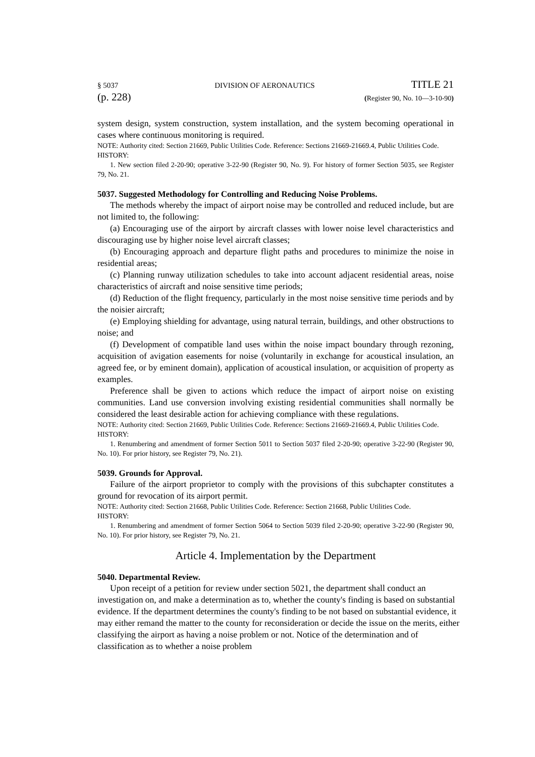§ 5037 DIVISION OF AERONAUTICS TITLE 21
(p. 228) (Register 90, No. 10—3-10-90)
system design, system construction, system installation, and the system becoming operational in cases where continuous monitoring is required.
NOTE: Authority cited: Section 21669, Public Utilities Code. Reference: Sections 21669-21669.4, Public Utilities Code.
HISTORY:
1. New section filed 2-20-90; operative 3-22-90 (Register 90, No. 9). For history of former Section 5035, see Register 79, No. 21.
5037. Suggested Methodology for Controlling and Reducing Noise Problems.
The methods whereby the impact of airport noise may be controlled and reduced include, but are not limited to, the following:
(a) Encouraging use of the airport by aircraft classes with lower noise level characteristics and discouraging use by higher noise level aircraft classes;
(b) Encouraging approach and departure flight paths and procedures to minimize the noise in residential areas;
(c) Planning runway utilization schedules to take into account adjacent residential areas, noise characteristics of aircraft and noise sensitive time periods;
(d) Reduction of the flight frequency, particularly in the most noise sensitive time periods and by the noisier aircraft;
(e) Employing shielding for advantage, using natural terrain, buildings, and other obstructions to noise; and
(f) Development of compatible land uses within the noise impact boundary through rezoning, acquisition of avigation easements for noise (voluntarily in exchange for acoustical insulation, an agreed fee, or by eminent domain), application of acoustical insulation, or acquisition of property as examples.
Preference shall be given to actions which reduce the impact of airport noise on existing communities. Land use conversion involving existing residential communities shall normally be considered the least desirable action for achieving compliance with these regulations.
NOTE: Authority cited: Section 21669, Public Utilities Code. Reference: Sections 21669-21669.4, Public Utilities Code.
HISTORY:
1. Renumbering and amendment of former Section 5011 to Section 5037 filed 2-20-90; operative 3-22-90 (Register 90, No. 10). For prior history, see Register 79, No. 21).
5039. Grounds for Approval.
Failure of the airport proprietor to comply with the provisions of this subchapter constitutes a ground for revocation of its airport permit.
NOTE: Authority cited: Section 21668, Public Utilities Code. Reference: Section 21668, Public Utilities Code.
HISTORY:
1. Renumbering and amendment of former Section 5064 to Section 5039 filed 2-20-90; operative 3-22-90 (Register 90, No. 10). For prior history, see Register 79, No. 21.
Article 4. Implementation by the Department
5040. Departmental Review.
Upon receipt of a petition for review under section 5021, the department shall conduct an investigation on, and make a determination as to, whether the county's finding is based on substantial evidence. If the department determines the county's finding to be not based on substantial evidence, it may either remand the matter to the county for reconsideration or decide the issue on the merits, either classifying the airport as having a noise problem or not. Notice of the determination and of classification as to whether a noise problem